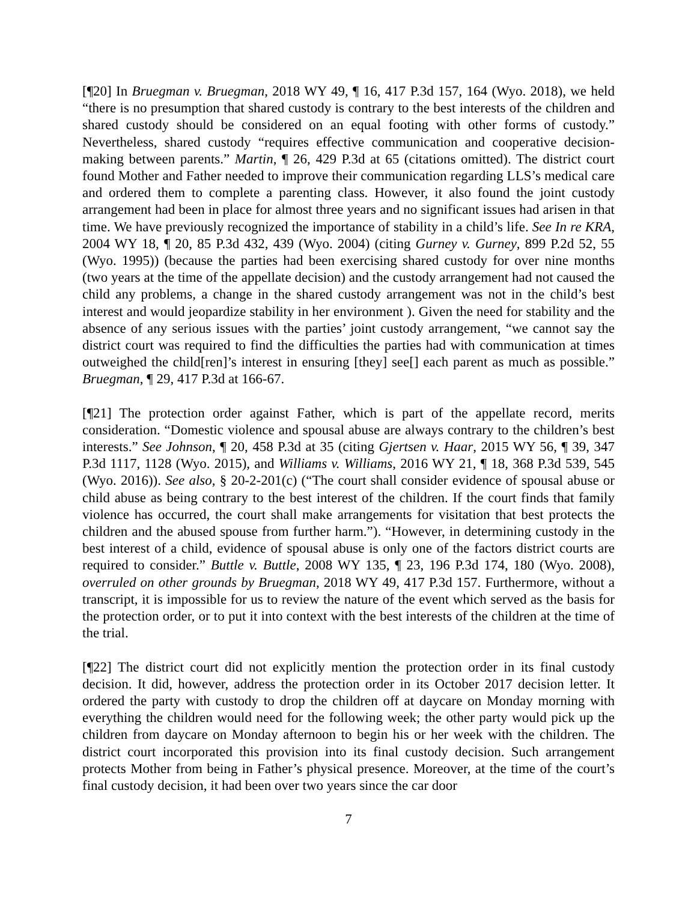[¶20] In Bruegman v. Bruegman, 2018 WY 49, ¶ 16, 417 P.3d 157, 164 (Wyo. 2018), we held “there is no presumption that shared custody is contrary to the best interests of the children and shared custody should be considered on an equal footing with other forms of custody.” Nevertheless, shared custody “requires effective communication and cooperative decision-making between parents.” Martin, ¶ 26, 429 P.3d at 65 (citations omitted). The district court found Mother and Father needed to improve their communication regarding LLS’s medical care and ordered them to complete a parenting class. However, it also found the joint custody arrangement had been in place for almost three years and no significant issues had arisen in that time. We have previously recognized the importance of stability in a child’s life. See In re KRA, 2004 WY 18, ¶ 20, 85 P.3d 432, 439 (Wyo. 2004) (citing Gurney v. Gurney, 899 P.2d 52, 55 (Wyo. 1995)) (because the parties had been exercising shared custody for over nine months (two years at the time of the appellate decision) and the custody arrangement had not caused the child any problems, a change in the shared custody arrangement was not in the child’s best interest and would jeopardize stability in her environment ). Given the need for stability and the absence of any serious issues with the parties’ joint custody arrangement, “we cannot say the district court was required to find the difficulties the parties had with communication at times outweighed the child[ren]’s interest in ensuring [they] see[] each parent as much as possible.” Bruegman, ¶ 29, 417 P.3d at 166-67.
[¶21] The protection order against Father, which is part of the appellate record, merits consideration. “Domestic violence and spousal abuse are always contrary to the children’s best interests.” See Johnson, ¶ 20, 458 P.3d at 35 (citing Gjertsen v. Haar, 2015 WY 56, ¶ 39, 347 P.3d 1117, 1128 (Wyo. 2015), and Williams v. Williams, 2016 WY 21, ¶ 18, 368 P.3d 539, 545 (Wyo. 2016)). See also, § 20-2-201(c) (“The court shall consider evidence of spousal abuse or child abuse as being contrary to the best interest of the children. If the court finds that family violence has occurred, the court shall make arrangements for visitation that best protects the children and the abused spouse from further harm.”). “However, in determining custody in the best interest of a child, evidence of spousal abuse is only one of the factors district courts are required to consider.” Buttle v. Buttle, 2008 WY 135, ¶ 23, 196 P.3d 174, 180 (Wyo. 2008), overruled on other grounds by Bruegman, 2018 WY 49, 417 P.3d 157. Furthermore, without a transcript, it is impossible for us to review the nature of the event which served as the basis for the protection order, or to put it into context with the best interests of the children at the time of the trial.
[¶22] The district court did not explicitly mention the protection order in its final custody decision. It did, however, address the protection order in its October 2017 decision letter. It ordered the party with custody to drop the children off at daycare on Monday morning with everything the children would need for the following week; the other party would pick up the children from daycare on Monday afternoon to begin his or her week with the children. The district court incorporated this provision into its final custody decision. Such arrangement protects Mother from being in Father’s physical presence. Moreover, at the time of the court’s final custody decision, it had been over two years since the car door
7